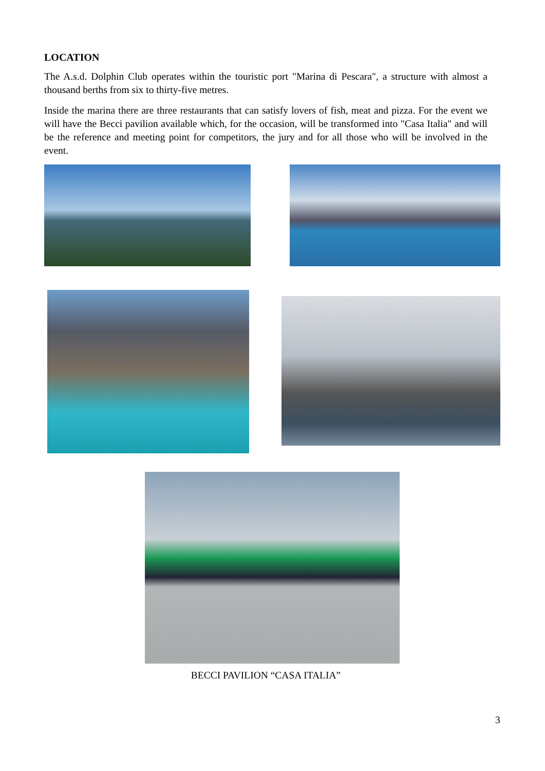LOCATION
The A.s.d. Dolphin Club operates within the touristic port "Marina di Pescara", a structure with almost a thousand berths from six to thirty-five metres.
Inside the marina there are three restaurants that can satisfy lovers of fish, meat and pizza. For the event we will have the Becci pavilion available which, for the occasion, will be transformed into "Casa Italia" and will be the reference and meeting point for competitors, the jury and for all those who will be involved in the event.
BECCI PAVILION “CASA ITALIA”
3